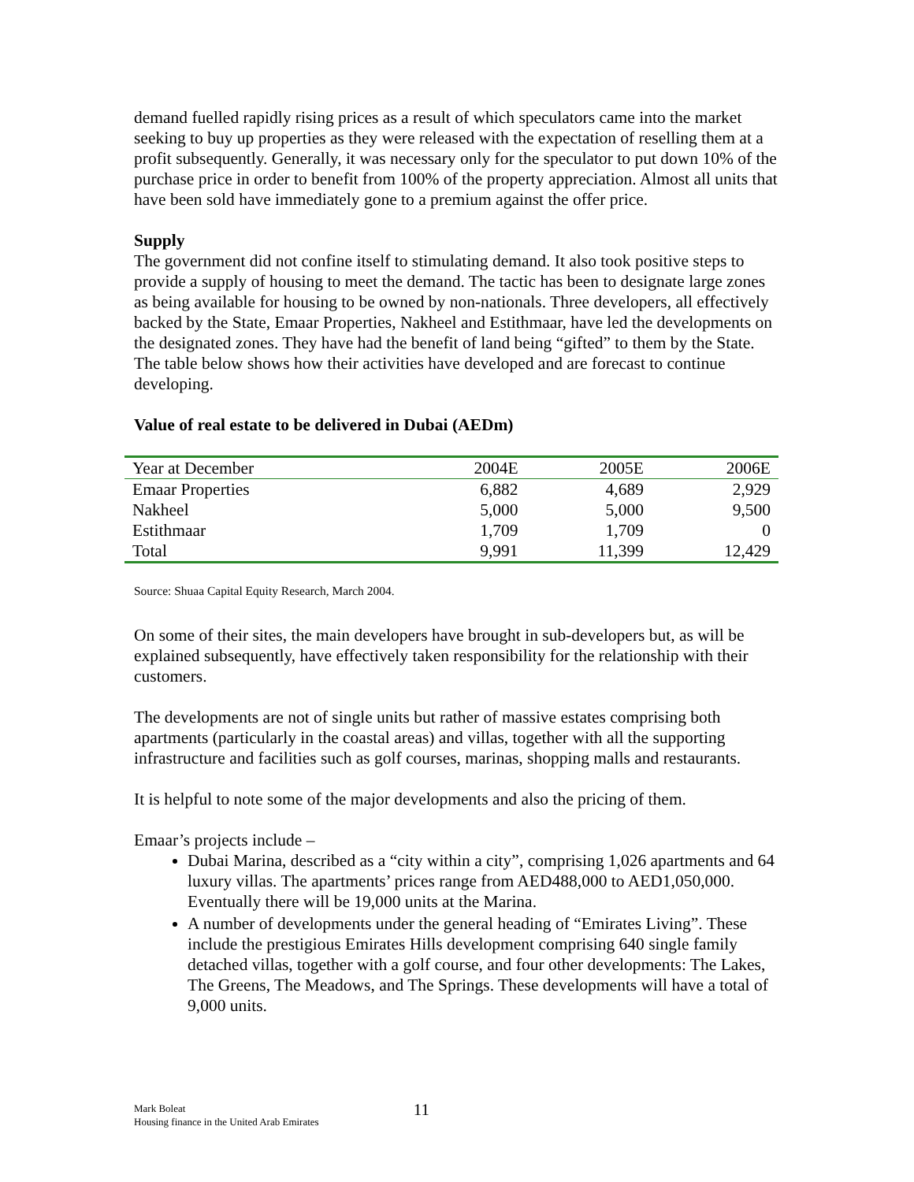demand fuelled rapidly rising prices as a result of which speculators came into the market seeking to buy up properties as they were released with the expectation of reselling them at a profit subsequently. Generally, it was necessary only for the speculator to put down 10% of the purchase price in order to benefit from 100% of the property appreciation. Almost all units that have been sold have immediately gone to a premium against the offer price.
Supply
The government did not confine itself to stimulating demand. It also took positive steps to provide a supply of housing to meet the demand. The tactic has been to designate large zones as being available for housing to be owned by non-nationals. Three developers, all effectively backed by the State, Emaar Properties, Nakheel and Estithmaar, have led the developments on the designated zones. They have had the benefit of land being “gifted” to them by the State. The table below shows how their activities have developed and are forecast to continue developing.
Value of real estate to be delivered in Dubai (AEDm)
| Year at December | 2004E | 2005E | 2006E |
| Emaar Properties | 6,882 | 4,689 | 2,929 |
| Nakheel | 5,000 | 5,000 | 9,500 |
| Estithmaar | 1,709 | 1,709 | 0 |
| Total | 9,991 | 11,399 | 12,429 |
Source: Shuaa Capital Equity Research, March 2004.
On some of their sites, the main developers have brought in sub-developers but, as will be explained subsequently, have effectively taken responsibility for the relationship with their customers.
The developments are not of single units but rather of massive estates comprising both apartments (particularly in the coastal areas) and villas, together with all the supporting infrastructure and facilities such as golf courses, marinas, shopping malls and restaurants.
It is helpful to note some of the major developments and also the pricing of them.
Emaar’s projects include –
Dubai Marina, described as a “city within a city”, comprising 1,026 apartments and 64 luxury villas. The apartments’ prices range from AED488,000 to AED1,050,000. Eventually there will be 19,000 units at the Marina.
A number of developments under the general heading of “Emirates Living”. These include the prestigious Emirates Hills development comprising 640 single family detached villas, together with a golf course, and four other developments: The Lakes, The Greens, The Meadows, and The Springs. These developments will have a total of 9,000 units.
Mark Boleat
Housing finance in the United Arab Emirates
11